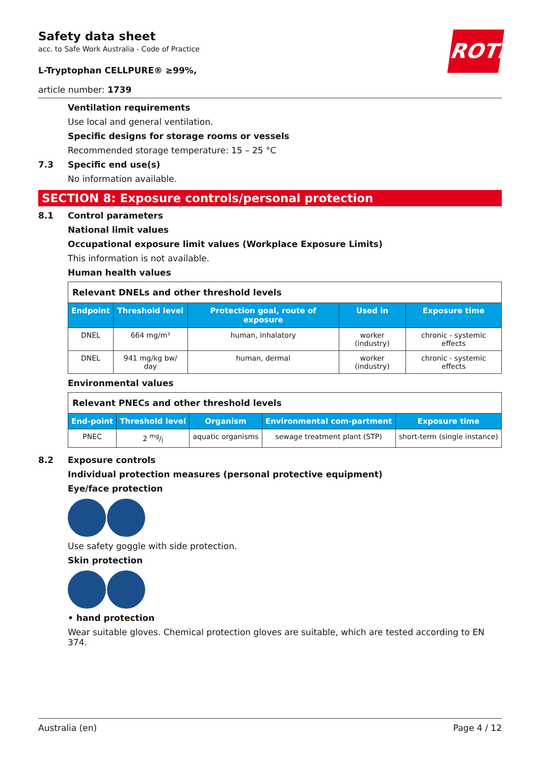Safety data sheet
acc. to Safe Work Australia - Code of Practice
L-Tryptophan CELLPURE® ≥99%,
article number: 1739
ROTH
Ventilation requirements
Use local and general ventilation.
Specific designs for storage rooms or vessels
Recommended storage temperature: 15 – 25 °C
7.3 Specific end use(s)
No information available.
SECTION 8: Exposure controls/personal protection
8.1 Control parameters
National limit values
Occupational exposure limit values (Workplace Exposure Limits)
This information is not available.
Human health values
| Relevant DNELs and other threshold levels | | | | |
| Endpoint | Threshold level | Protection goal, route of exposure | Used in | Exposure time |
| DNEL | 664 mg/m³ | human, inhalatory | worker (industry) | chronic - systemic effects |
| DNEL | 941 mg/kg bw/ day | human, dermal | worker (industry) | chronic - systemic effects |
Environmental values
| Relevant PNECs and other threshold levels | | | | |
| End-point | Threshold level | Organism | Environmental com-partment | Exposure time |
| PNEC | 2 mg/l | aquatic organisms | sewage treatment plant (STP) | short-term (single instance) |
8.2 Exposure controls
Individual protection measures (personal protective equipment)
Eye/face protection
Use safety goggle with side protection.
Skin protection
• hand protection
Wear suitable gloves. Chemical protection gloves are suitable, which are tested according to EN 374.
Australia (en) Page 4 / 12